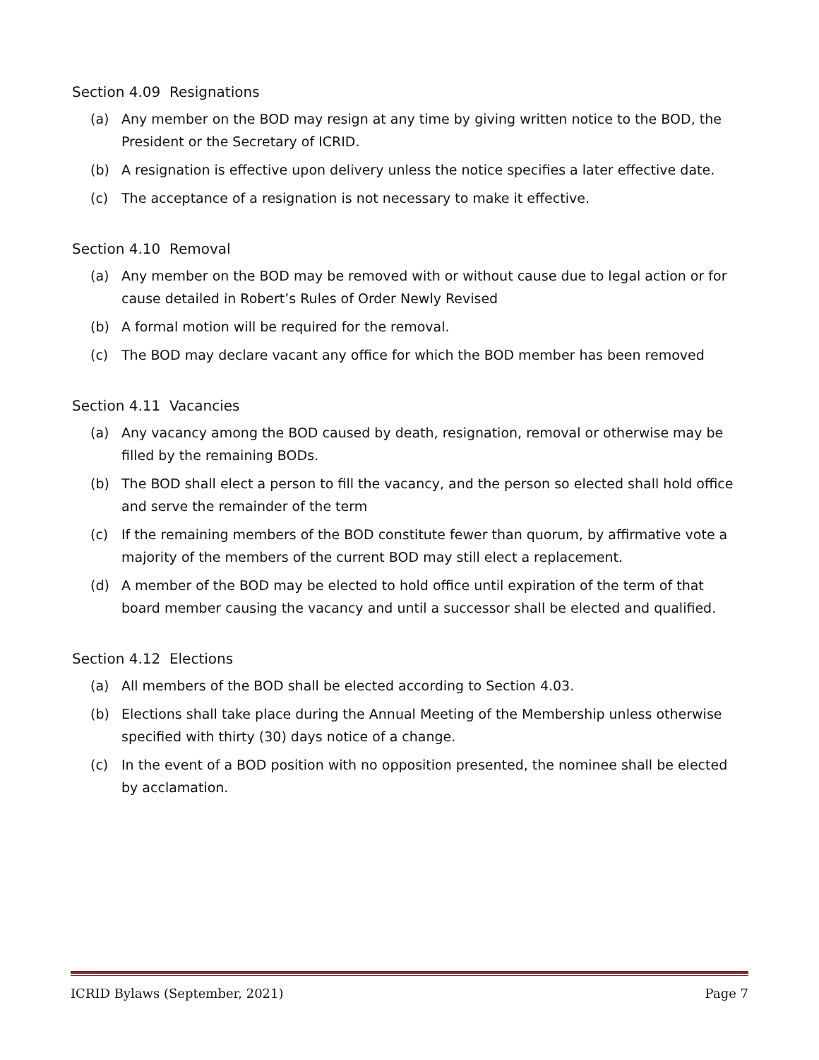Section 4.09 Resignations
(a) Any member on the BOD may resign at any time by giving written notice to the BOD, the President or the Secretary of ICRID.
(b) A resignation is effective upon delivery unless the notice specifies a later effective date.
(c) The acceptance of a resignation is not necessary to make it effective.
Section 4.10 Removal
(a) Any member on the BOD may be removed with or without cause due to legal action or for cause detailed in Robert’s Rules of Order Newly Revised
(b) A formal motion will be required for the removal.
(c) The BOD may declare vacant any office for which the BOD member has been removed
Section 4.11 Vacancies
(a) Any vacancy among the BOD caused by death, resignation, removal or otherwise may be filled by the remaining BODs.
(b) The BOD shall elect a person to fill the vacancy, and the person so elected shall hold office and serve the remainder of the term
(c) If the remaining members of the BOD constitute fewer than quorum, by affirmative vote a majority of the members of the current BOD may still elect a replacement.
(d) A member of the BOD may be elected to hold office until expiration of the term of that board member causing the vacancy and until a successor shall be elected and qualified.
Section 4.12 Elections
(a) All members of the BOD shall be elected according to Section 4.03.
(b) Elections shall take place during the Annual Meeting of the Membership unless otherwise specified with thirty (30) days notice of a change.
(c) In the event of a BOD position with no opposition presented, the nominee shall be elected by acclamation.
ICRID Bylaws (September, 2021) Page 7